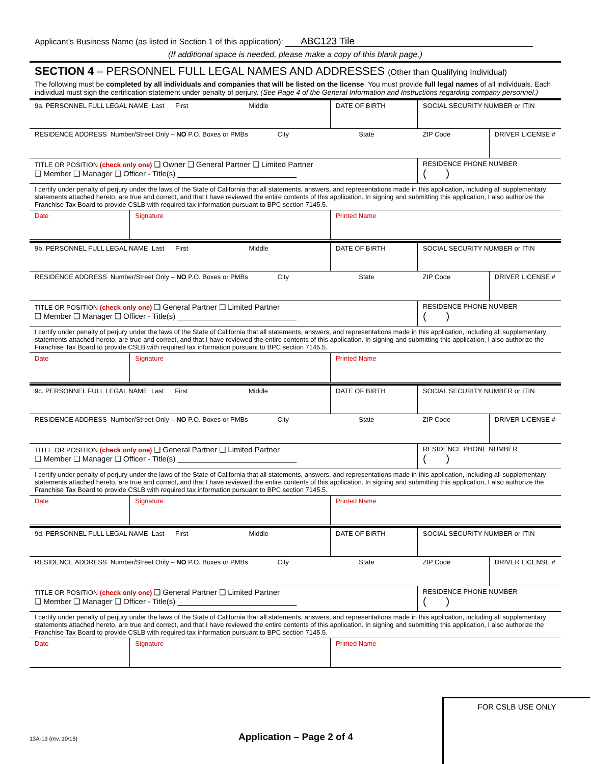Applicant’s Business Name (as listed in Section 1 of this application): ABC123 Tile
(If additional space is needed, please make a copy of this blank page.)
SECTION 4 – PERSONNEL FULL LEGAL NAMES AND ADDRESSES (Other than Qualifying Individual)
The following must be completed by all individuals and companies that will be listed on the license. You must provide full legal names of all individuals. Each individual must sign the certification statement under penalty of perjury. (See Page 4 of the General Information and Instructions regarding company personnel.)
| 9a. PERSONNEL FULL LEGAL NAME Last First Middle | | DATE OF BIRTH | SOCIAL SECURITY NUMBER or ITIN | |
| RESIDENCE ADDRESS Number/Street Only – NO P.O. Boxes or PMBs City State | | | ZIP Code | DRIVER LICENSE # |
| TITLE OR POSITION (check only one) ❑ Owner ❑ General Partner ❑ Limited Partner ❑ Member ❑ Manager ❑ Officer - Title(s) ____________________________ | | | RESIDENCE PHONE NUMBER ( ) | |
| I certify under penalty of perjury under the laws of the State of California that all statements, answers, and representations made in this application, including all supplementary statements attached hereto, are true and correct, and that I have reviewed the entire contents of this application. In signing and submitting this application, I also authorize the Franchise Tax Board to provide CSLB with required tax information pursuant to BPC section 7145.5. | | | | |
| Date | Signature | Printed Name | | |
| 9b. PERSONNEL FULL LEGAL NAME Last First Middle | | DATE OF BIRTH | SOCIAL SECURITY NUMBER or ITIN | |
| RESIDENCE ADDRESS Number/Street Only – NO P.O. Boxes or PMBs City State | | | ZIP Code | DRIVER LICENSE # |
| TITLE OR POSITION (check only one) ❑ General Partner ❑ Limited Partner ❑ Member ❑ Manager ❑ Officer - Title(s) ____________________________ | | | RESIDENCE PHONE NUMBER ( ) | |
| I certify under penalty of perjury under the laws of the State of California that all statements, answers, and representations made in this application, including all supplementary statements attached hereto, are true and correct, and that I have reviewed the entire contents of this application. In signing and submitting this application, I also authorize the Franchise Tax Board to provide CSLB with required tax information pursuant to BPC section 7145.5. | | | | |
| Date | Signature | Printed Name | | |
| 9c. PERSONNEL FULL LEGAL NAME Last First Middle | | DATE OF BIRTH | SOCIAL SECURITY NUMBER or ITIN | |
| RESIDENCE ADDRESS Number/Street Only – NO P.O. Boxes or PMBs City State | | | ZIP Code | DRIVER LICENSE # |
| TITLE OR POSITION (check only one) ❑ General Partner ❑ Limited Partner ❑ Member ❑ Manager ❑ Officer - Title(s) ____________________________ | | | RESIDENCE PHONE NUMBER ( ) | |
| I certify under penalty of perjury under the laws of the State of California that all statements, answers, and representations made in this application, including all supplementary statements attached hereto, are true and correct, and that I have reviewed the entire contents of this application. In signing and submitting this application, I also authorize the Franchise Tax Board to provide CSLB with required tax information pursuant to BPC section 7145.5. | | | | |
| Date | Signature | Printed Name | | |
| 9d. PERSONNEL FULL LEGAL NAME Last First Middle | | DATE OF BIRTH | SOCIAL SECURITY NUMBER or ITIN | |
| RESIDENCE ADDRESS Number/Street Only – NO P.O. Boxes or PMBs City State | | | ZIP Code | DRIVER LICENSE # |
| TITLE OR POSITION (check only one) ❑ General Partner ❑ Limited Partner ❑ Member ❑ Manager ❑ Officer - Title(s) ____________________________ | | | RESIDENCE PHONE NUMBER ( ) | |
| I certify under penalty of perjury under the laws of the State of California that all statements, answers, and representations made in this application, including all supplementary statements attached hereto, are true and correct, and that I have reviewed the entire contents of this application. In signing and submitting this application, I also authorize the Franchise Tax Board to provide CSLB with required tax information pursuant to BPC section 7145.5. | | | | |
| Date | Signature | Printed Name | | |
13A-1d (rev. 10/16) Application – Page 2 of 4
FOR CSLB USE ONLY